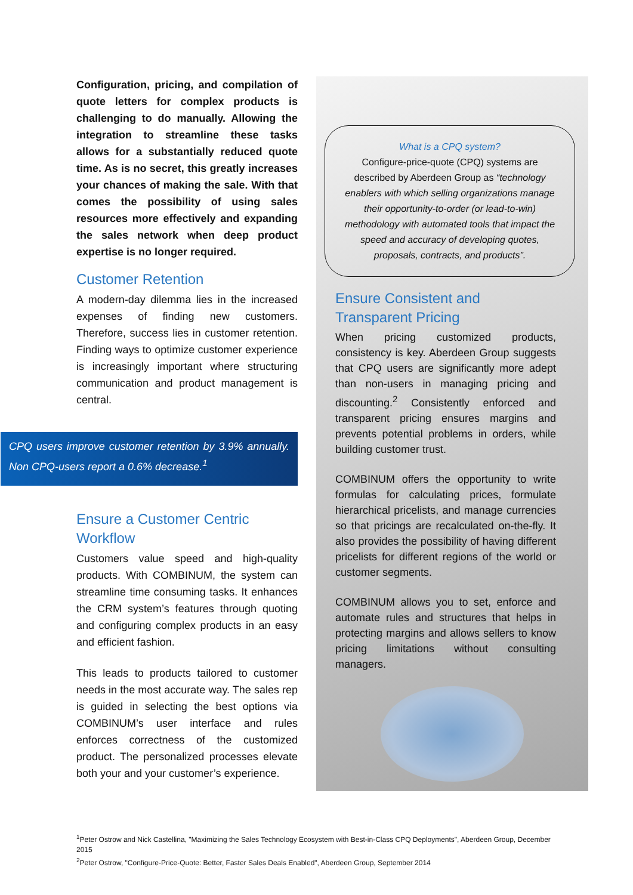Configuration, pricing, and compilation of quote letters for complex products is challenging to do manually. Allowing the integration to streamline these tasks allows for a substantially reduced quote time. As is no secret, this greatly increases your chances of making the sale. With that comes the possibility of using sales resources more effectively and expanding the sales network when deep product expertise is no longer required.
Customer Retention
A modern-day dilemma lies in the increased expenses of finding new customers. Therefore, success lies in customer retention. Finding ways to optimize customer experience is increasingly important where structuring communication and product management is central.
CPQ users improve customer retention by 3.9% annually. Non CPQ-users report a 0.6% decrease.<sup>1</sup>
Ensure a Customer Centric Workflow
Customers value speed and high-quality products. With COMBINUM, the system can streamline time consuming tasks. It enhances the CRM system’s features through quoting and configuring complex products in an easy and efficient fashion.
This leads to products tailored to customer needs in the most accurate way. The sales rep is guided in selecting the best options via COMBINUM’s user interface and rules enforces correctness of the customized product. The personalized processes elevate both your and your customer’s experience.
What is a CPQ system?
Configure-price-quote (CPQ) systems are described by Aberdeen Group as “technology enablers with which selling organizations manage their opportunity-to-order (or lead-to-win) methodology with automated tools that impact the speed and accuracy of developing quotes, proposals, contracts, and products”.
Ensure Consistent and Transparent Pricing
When pricing customized products, consistency is key. Aberdeen Group suggests that CPQ users are significantly more adept than non-users in managing pricing and discounting.<sup>2</sup> Consistently enforced and transparent pricing ensures margins and prevents potential problems in orders, while building customer trust.
COMBINUM offers the opportunity to write formulas for calculating prices, formulate hierarchical pricelists, and manage currencies so that pricings are recalculated on-the-fly. It also provides the possibility of having different pricelists for different regions of the world or customer segments.
COMBINUM allows you to set, enforce and automate rules and structures that helps in protecting margins and allows sellers to know pricing limitations without consulting managers.
<sup>1</sup> Peter Ostrow and Nick Castellina, "Maximizing the Sales Technology Ecosystem with Best-in-Class CPQ Deployments", Aberdeen Group, December 2015
<sup>2</sup> Peter Ostrow, "Configure-Price-Quote: Better, Faster Sales Deals Enabled", Aberdeen Group, September 2014